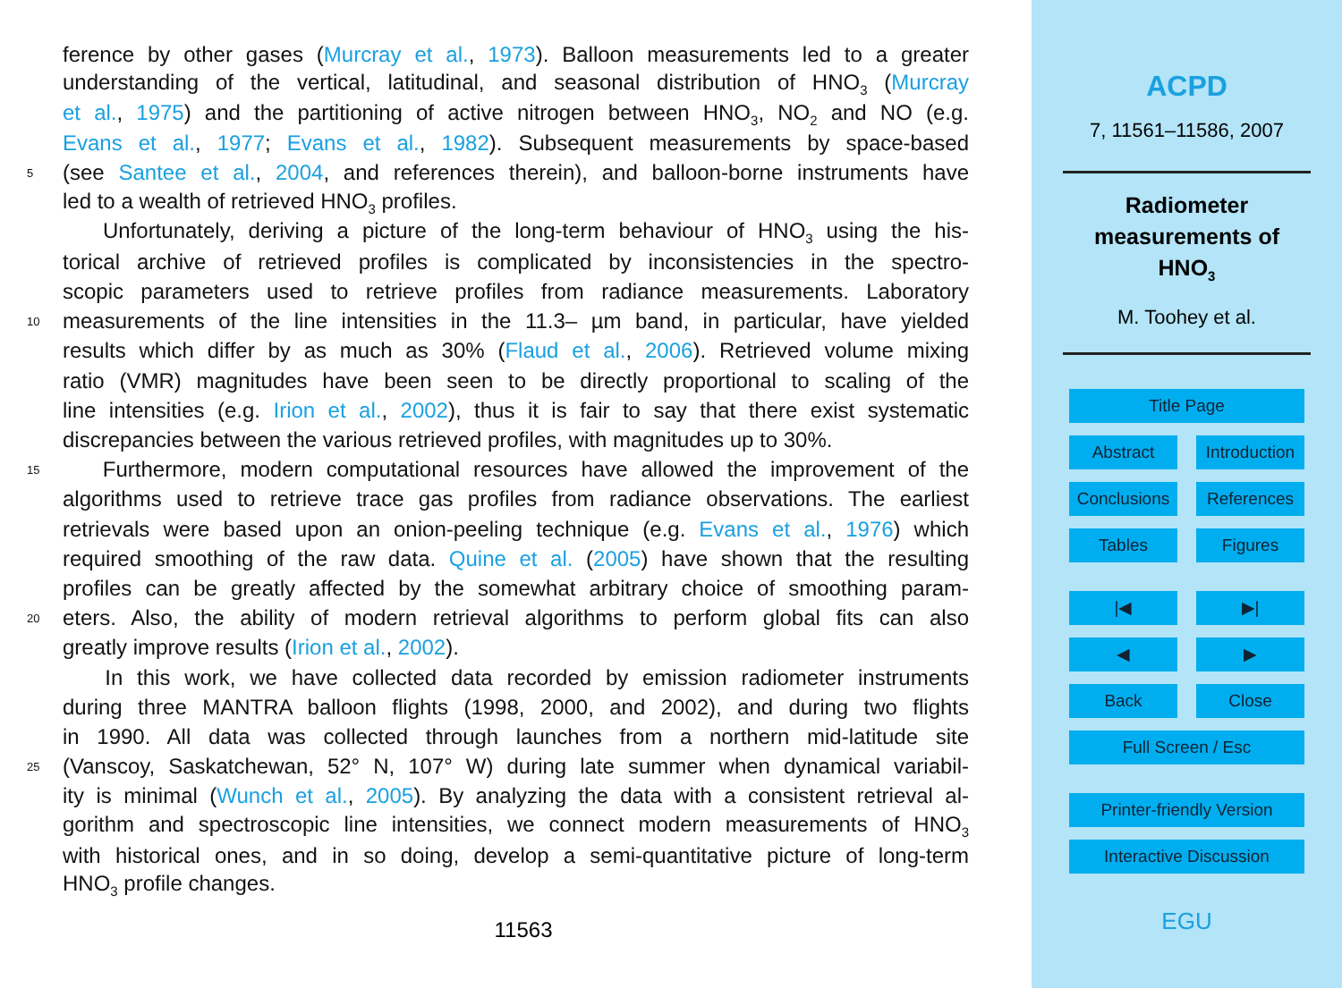ference by other gases (Murcray et al., 1973). Balloon measurements led to a greater
understanding of the vertical, latitudinal, and seasonal distribution of HNO<sub>3</sub> (Murcray
et al., 1975) and the partitioning of active nitrogen between HNO<sub>3</sub>, NO<sub>2</sub> and NO (e.g.
Evans et al., 1977; Evans et al., 1982). Subsequent measurements by space-based
5 (see Santee et al., 2004, and references therein), and balloon-borne instruments have
led to a wealth of retrieved HNO<sub>3</sub> profiles.
Unfortunately, deriving a picture of the long-term behaviour of HNO<sub>3</sub> using the his-
torical archive of retrieved profiles is complicated by inconsistencies in the spectro-
scopic parameters used to retrieve profiles from radiance measurements. Laboratory
10 measurements of the line intensities in the 11.3– µm band, in particular, have yielded
results which differ by as much as 30% (Flaud et al., 2006). Retrieved volume mixing
ratio (VMR) magnitudes have been seen to be directly proportional to scaling of the
line intensities (e.g. Irion et al., 2002), thus it is fair to say that there exist systematic
discrepancies between the various retrieved profiles, with magnitudes up to 30%.
15 Furthermore, modern computational resources have allowed the improvement of the
algorithms used to retrieve trace gas profiles from radiance observations. The earliest
retrievals were based upon an onion-peeling technique (e.g. Evans et al., 1976) which
required smoothing of the raw data. Quine et al. (2005) have shown that the resulting
profiles can be greatly affected by the somewhat arbitrary choice of smoothing param-
20 eters. Also, the ability of modern retrieval algorithms to perform global fits can also
greatly improve results (Irion et al., 2002).
In this work, we have collected data recorded by emission radiometer instruments
during three MANTRA balloon flights (1998, 2000, and 2002), and during two flights
in 1990. All data was collected through launches from a northern mid-latitude site
25 (Vanscoy, Saskatchewan, 52° N, 107° W) during late summer when dynamical variabil-
ity is minimal (Wunch et al., 2005). By analyzing the data with a consistent retrieval al-
gorithm and spectroscopic line intensities, we connect modern measurements of HNO<sub>3</sub>
with historical ones, and in so doing, develop a semi-quantitative picture of long-term
HNO<sub>3</sub> profile changes.
11563
ACPD
7, 11561–11586, 2007
Radiometer
measurements of
HNO<sub>3</sub>
M. Toohey et al.
Title Page
Abstract Introduction
Conclusions References
Tables Figures
|◀ ▶|
◀ ▶
Back Close
Full Screen / Esc
Printer-friendly Version
Interactive Discussion
EGU